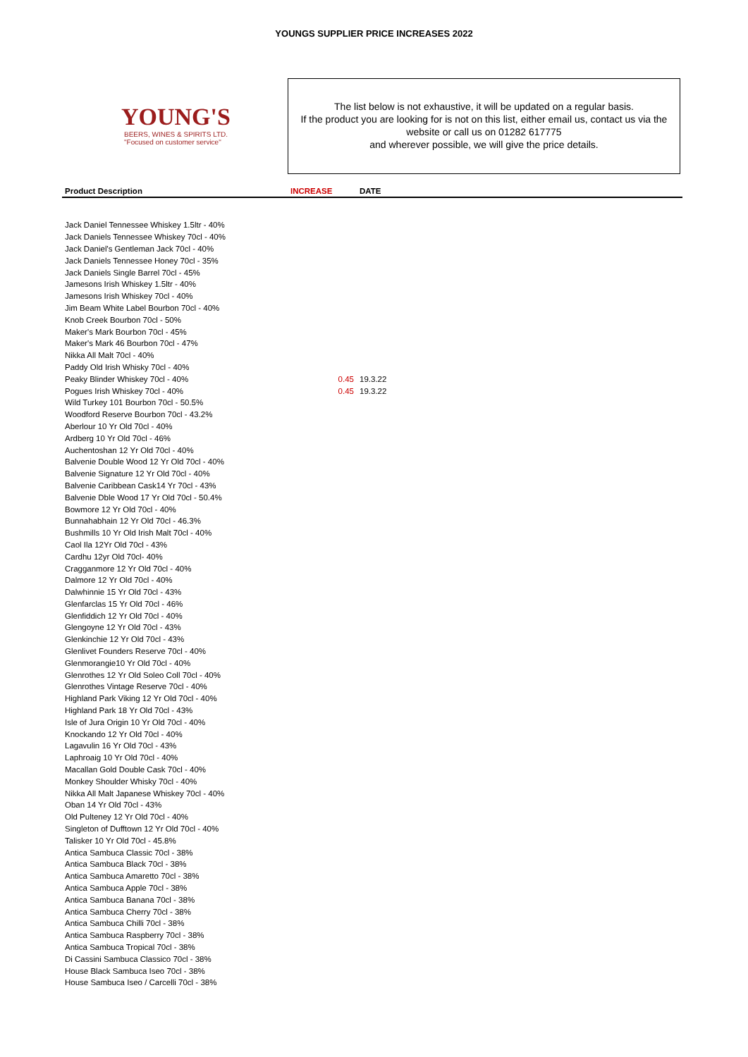YOUNGS SUPPLIER PRICE INCREASES 2022
YOUNG'S
BEERS, WINES & SPIRITS LTD.
"Focused on customer service"
The list below is not exhaustive, it will be updated on a regular basis.
If the product you are looking for is not on this list, either email us, contact us via the website or call us on 01282 617775
and wherever possible, we will give the price details.
| Product Description | INCREASE | DATE |
| --- | --- | --- |
| Jack Daniel Tennessee Whiskey 1.5ltr - 40% | | |
| Jack Daniels Tennessee Whiskey 70cl - 40% | | |
| Jack Daniel's Gentleman Jack 70cl - 40% | | |
| Jack Daniels Tennessee Honey 70cl - 35% | | |
| Jack Daniels Single Barrel 70cl - 45% | | |
| Jamesons Irish Whiskey 1.5ltr - 40% | | |
| Jamesons Irish Whiskey 70cl - 40% | | |
| Jim Beam White Label Bourbon 70cl - 40% | | |
| Knob Creek Bourbon 70cl - 50% | | |
| Maker's Mark Bourbon 70cl - 45% | | |
| Maker's Mark 46 Bourbon 70cl - 47% | | |
| Nikka All Malt 70cl - 40% | | |
| Paddy Old Irish Whisky 70cl - 40% | | |
| Peaky Blinder Whiskey 70cl - 40% | 0.45 | 19.3.22 |
| Pogues Irish Whiskey 70cl - 40% | 0.45 | 19.3.22 |
| Wild Turkey 101 Bourbon 70cl - 50.5% | | |
| Woodford Reserve Bourbon 70cl - 43.2% | | |
| Aberlour 10 Yr Old 70cl - 40% | | |
| Ardberg 10 Yr Old 70cl - 46% | | |
| Auchentoshan 12 Yr Old 70cl - 40% | | |
| Balvenie Double Wood 12 Yr Old 70cl - 40% | | |
| Balvenie Signature 12 Yr Old 70cl - 40% | | |
| Balvenie Caribbean Cask14 Yr 70cl - 43% | | |
| Balvenie Dble Wood 17 Yr Old 70cl - 50.4% | | |
| Bowmore 12 Yr Old 70cl - 40% | | |
| Bunnahabhain 12 Yr Old 70cl - 46.3% | | |
| Bushmills 10 Yr Old Irish Malt 70cl - 40% | | |
| Caol Ila 12Yr Old 70cl - 43% | | |
| Cardhu 12yr Old 70cl- 40% | | |
| Cragganmore 12 Yr Old 70cl - 40% | | |
| Dalmore 12 Yr Old 70cl - 40% | | |
| Dalwhinnie 15 Yr Old 70cl - 43% | | |
| Glenfarclas 15 Yr Old 70cl - 46% | | |
| Glenfiddich 12 Yr Old 70cl - 40% | | |
| Glengoyne 12 Yr Old 70cl - 43% | | |
| Glenkinchie 12 Yr Old 70cl - 43% | | |
| Glenlivet Founders Reserve 70cl - 40% | | |
| Glenmorangie10 Yr Old 70cl - 40% | | |
| Glenrothes 12 Yr Old Soleo Coll 70cl - 40% | | |
| Glenrothes Vintage Reserve 70cl - 40% | | |
| Highland Park Viking 12 Yr Old 70cl - 40% | | |
| Highland Park 18 Yr Old 70cl - 43% | | |
| Isle of Jura Origin 10 Yr Old 70cl - 40% | | |
| Knockando 12 Yr Old 70cl - 40% | | |
| Lagavulin 16 Yr Old 70cl - 43% | | |
| Laphroaig 10 Yr Old 70cl - 40% | | |
| Macallan Gold Double Cask 70cl - 40% | | |
| Monkey Shoulder Whisky 70cl - 40% | | |
| Nikka All Malt Japanese Whiskey 70cl - 40% | | |
| Oban 14 Yr Old 70cl - 43% | | |
| Old Pulteney 12 Yr Old 70cl - 40% | | |
| Singleton of Dufftown 12 Yr Old 70cl - 40% | | |
| Talisker 10 Yr Old 70cl - 45.8% | | |
| Antica Sambuca Classic 70cl - 38% | | |
| Antica Sambuca Black 70cl - 38% | | |
| Antica Sambuca Amaretto 70cl - 38% | | |
| Antica Sambuca Apple 70cl - 38% | | |
| Antica Sambuca Banana 70cl - 38% | | |
| Antica Sambuca Cherry 70cl - 38% | | |
| Antica Sambuca Chilli 70cl - 38% | | |
| Antica Sambuca Raspberry 70cl - 38% | | |
| Antica Sambuca Tropical 70cl - 38% | | |
| Di Cassini Sambuca Classico 70cl - 38% | | |
| House Black Sambuca Iseo 70cl - 38% | | |
| House Sambuca Iseo / Carcelli 70cl - 38% | | |